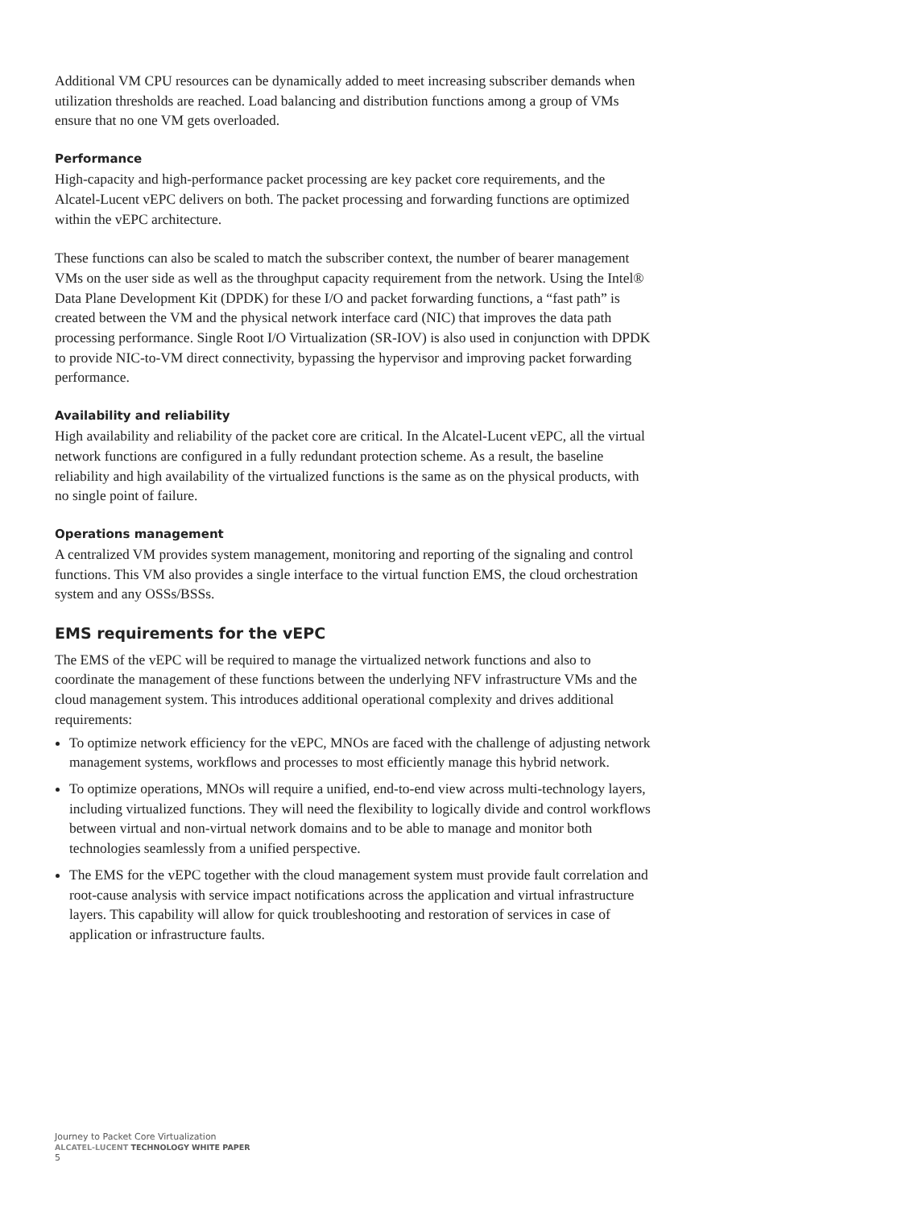Additional VM CPU resources can be dynamically added to meet increasing subscriber demands when utilization thresholds are reached. Load balancing and distribution functions among a group of VMs ensure that no one VM gets overloaded.
Performance
High-capacity and high-performance packet processing are key packet core requirements, and the Alcatel-Lucent vEPC delivers on both. The packet processing and forwarding functions are optimized within the vEPC architecture.
These functions can also be scaled to match the subscriber context, the number of bearer management VMs on the user side as well as the throughput capacity requirement from the network. Using the Intel® Data Plane Development Kit (DPDK) for these I/O and packet forwarding functions, a “fast path” is created between the VM and the physical network interface card (NIC) that improves the data path processing performance. Single Root I/O Virtualization (SR-IOV) is also used in conjunction with DPDK to provide NIC-to-VM direct connectivity, bypassing the hypervisor and improving packet forwarding performance.
Availability and reliability
High availability and reliability of the packet core are critical. In the Alcatel-Lucent vEPC, all the virtual network functions are configured in a fully redundant protection scheme. As a result, the baseline reliability and high availability of the virtualized functions is the same as on the physical products, with no single point of failure.
Operations management
A centralized VM provides system management, monitoring and reporting of the signaling and control functions. This VM also provides a single interface to the virtual function EMS, the cloud orchestration system and any OSSs/BSSs.
EMS requirements for the vEPC
The EMS of the vEPC will be required to manage the virtualized network functions and also to coordinate the management of these functions between the underlying NFV infrastructure VMs and the cloud management system. This introduces additional operational complexity and drives additional requirements:
To optimize network efficiency for the vEPC, MNOs are faced with the challenge of adjusting network management systems, workflows and processes to most efficiently manage this hybrid network.
To optimize operations, MNOs will require a unified, end-to-end view across multi-technology layers, including virtualized functions. They will need the flexibility to logically divide and control workflows between virtual and non-virtual network domains and to be able to manage and monitor both technologies seamlessly from a unified perspective.
The EMS for the vEPC together with the cloud management system must provide fault correlation and root-cause analysis with service impact notifications across the application and virtual infrastructure layers. This capability will allow for quick troubleshooting and restoration of services in case of application or infrastructure faults.
Journey to Packet Core Virtualization
ALCATEL-LUCENT TECHNOLOGY WHITE PAPER
5